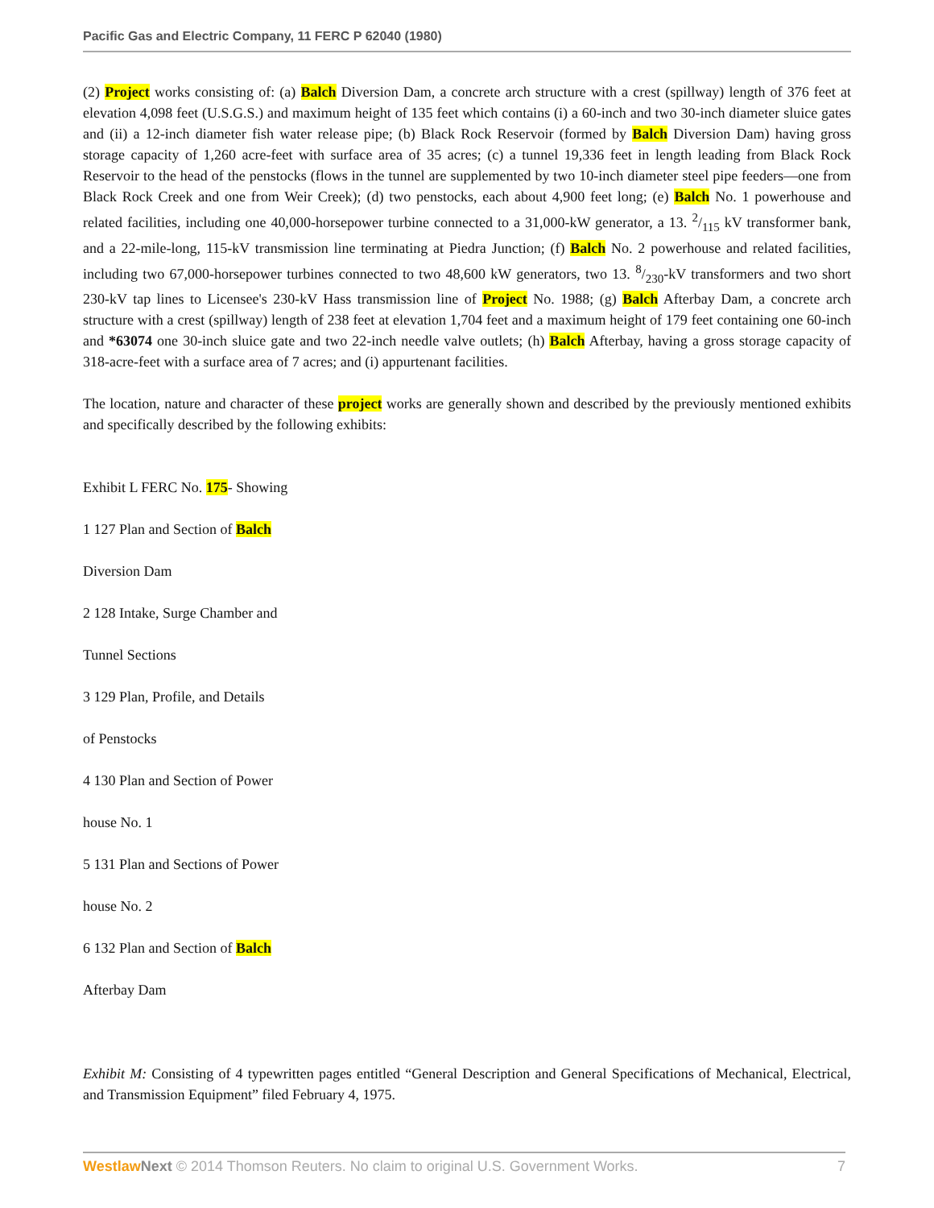Pacific Gas and Electric Company, 11 FERC P 62040 (1980)
(2) Project works consisting of: (a) Balch Diversion Dam, a concrete arch structure with a crest (spillway) length of 376 feet at elevation 4,098 feet (U.S.G.S.) and maximum height of 135 feet which contains (i) a 60-inch and two 30-inch diameter sluice gates and (ii) a 12-inch diameter fish water release pipe; (b) Black Rock Reservoir (formed by Balch Diversion Dam) having gross storage capacity of 1,260 acre-feet with surface area of 35 acres; (c) a tunnel 19,336 feet in length leading from Black Rock Reservoir to the head of the penstocks (flows in the tunnel are supplemented by two 10-inch diameter steel pipe feeders—one from Black Rock Creek and one from Weir Creek); (d) two penstocks, each about 4,900 feet long; (e) Balch No. 1 powerhouse and related facilities, including one 40,000-horsepower turbine connected to a 31,000-kW generator, a 13. 2/115 kV transformer bank, and a 22-mile-long, 115-kV transmission line terminating at Piedra Junction; (f) Balch No. 2 powerhouse and related facilities, including two 67,000-horsepower turbines connected to two 48,600 kW generators, two 13. 8/230-kV transformers and two short 230-kV tap lines to Licensee's 230-kV Hass transmission line of Project No. 1988; (g) Balch Afterbay Dam, a concrete arch structure with a crest (spillway) length of 238 feet at elevation 1,704 feet and a maximum height of 179 feet containing one 60-inch and *63074 one 30-inch sluice gate and two 22-inch needle valve outlets; (h) Balch Afterbay, having a gross storage capacity of 318-acre-feet with a surface area of 7 acres; and (i) appurtenant facilities.
The location, nature and character of these project works are generally shown and described by the previously mentioned exhibits and specifically described by the following exhibits:
Exhibit L FERC No. 175- Showing
1 127 Plan and Section of Balch
Diversion Dam
2 128 Intake, Surge Chamber and
Tunnel Sections
3 129 Plan, Profile, and Details
of Penstocks
4 130 Plan and Section of Power
house No. 1
5 131 Plan and Sections of Power
house No. 2
6 132 Plan and Section of Balch
Afterbay Dam
Exhibit M: Consisting of 4 typewritten pages entitled “General Description and General Specifications of Mechanical, Electrical, and Transmission Equipment” filed February 4, 1975.
Westlaw Next © 2014 Thomson Reuters. No claim to original U.S. Government Works. 7